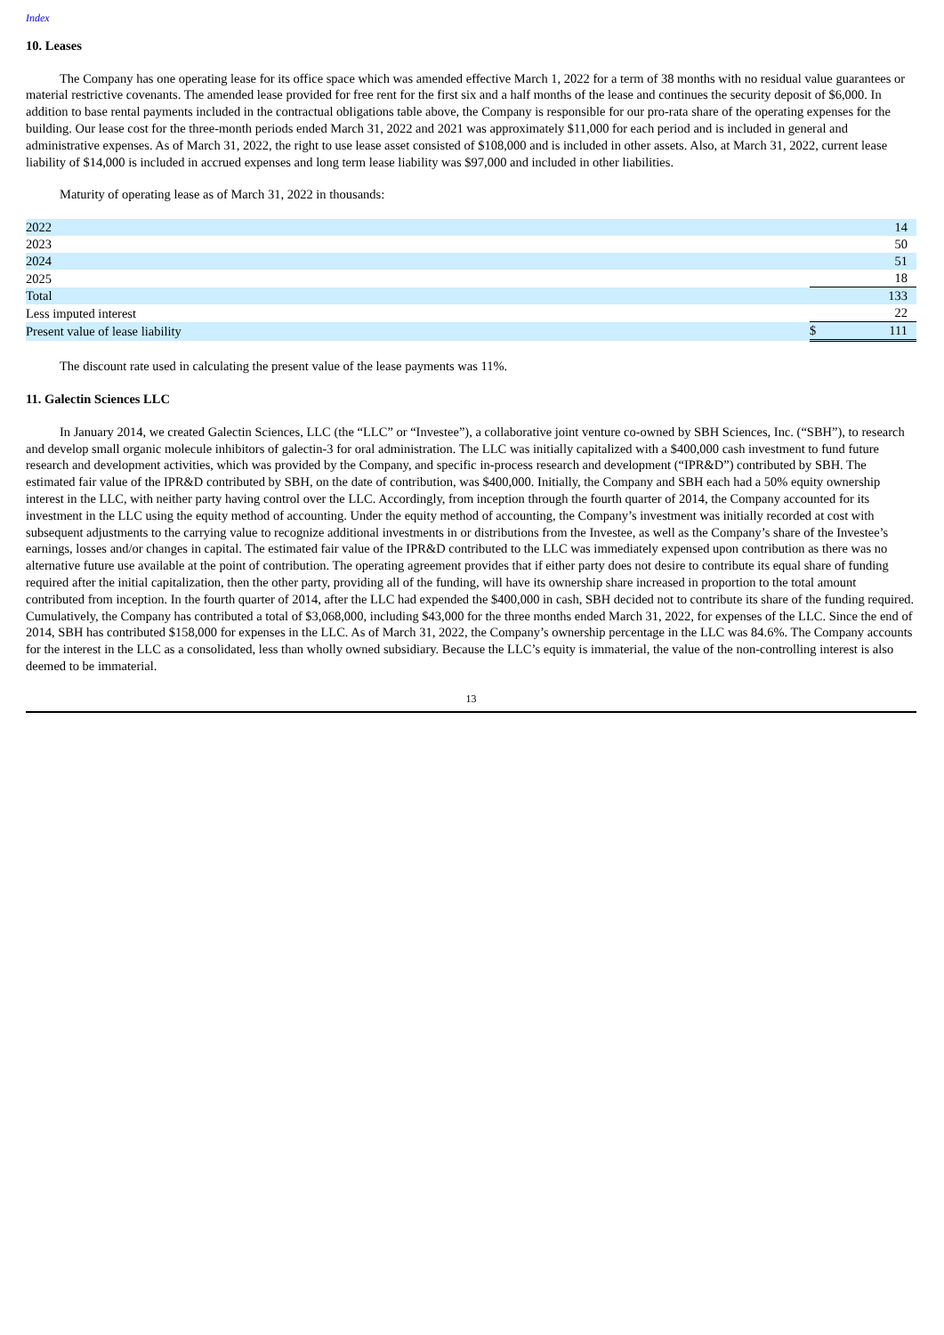Index
10. Leases
The Company has one operating lease for its office space which was amended effective March 1, 2022 for a term of 38 months with no residual value guarantees or material restrictive covenants. The amended lease provided for free rent for the first six and a half months of the lease and continues the security deposit of $6,000. In addition to base rental payments included in the contractual obligations table above, the Company is responsible for our pro-rata share of the operating expenses for the building. Our lease cost for the three-month periods ended March 31, 2022 and 2021 was approximately $11,000 for each period and is included in general and administrative expenses. As of March 31, 2022, the right to use lease asset consisted of $108,000 and is included in other assets. Also, at March 31, 2022, current lease liability of $14,000 is included in accrued expenses and long term lease liability was $97,000 and included in other liabilities.
Maturity of operating lease as of March 31, 2022 in thousands:
| 2022 | | 14 |
| 2023 | | 50 |
| 2024 | | 51 |
| 2025 | | 18 |
| Total | | 133 |
| Less imputed interest | | 22 |
| Present value of lease liability | $ | 111 |
The discount rate used in calculating the present value of the lease payments was 11%.
11. Galectin Sciences LLC
In January 2014, we created Galectin Sciences, LLC (the “LLC” or “Investee”), a collaborative joint venture co-owned by SBH Sciences, Inc. (“SBH”), to research and develop small organic molecule inhibitors of galectin-3 for oral administration. The LLC was initially capitalized with a $400,000 cash investment to fund future research and development activities, which was provided by the Company, and specific in-process research and development (“IPR&D”) contributed by SBH. The estimated fair value of the IPR&D contributed by SBH, on the date of contribution, was $400,000. Initially, the Company and SBH each had a 50% equity ownership interest in the LLC, with neither party having control over the LLC. Accordingly, from inception through the fourth quarter of 2014, the Company accounted for its investment in the LLC using the equity method of accounting. Under the equity method of accounting, the Company’s investment was initially recorded at cost with subsequent adjustments to the carrying value to recognize additional investments in or distributions from the Investee, as well as the Company’s share of the Investee’s earnings, losses and/or changes in capital. The estimated fair value of the IPR&D contributed to the LLC was immediately expensed upon contribution as there was no alternative future use available at the point of contribution. The operating agreement provides that if either party does not desire to contribute its equal share of funding required after the initial capitalization, then the other party, providing all of the funding, will have its ownership share increased in proportion to the total amount contributed from inception. In the fourth quarter of 2014, after the LLC had expended the $400,000 in cash, SBH decided not to contribute its share of the funding required. Cumulatively, the Company has contributed a total of $3,068,000, including $43,000 for the three months ended March 31, 2022, for expenses of the LLC. Since the end of 2014, SBH has contributed $158,000 for expenses in the LLC. As of March 31, 2022, the Company’s ownership percentage in the LLC was 84.6%. The Company accounts for the interest in the LLC as a consolidated, less than wholly owned subsidiary. Because the LLC’s equity is immaterial, the value of the non-controlling interest is also deemed to be immaterial.
13